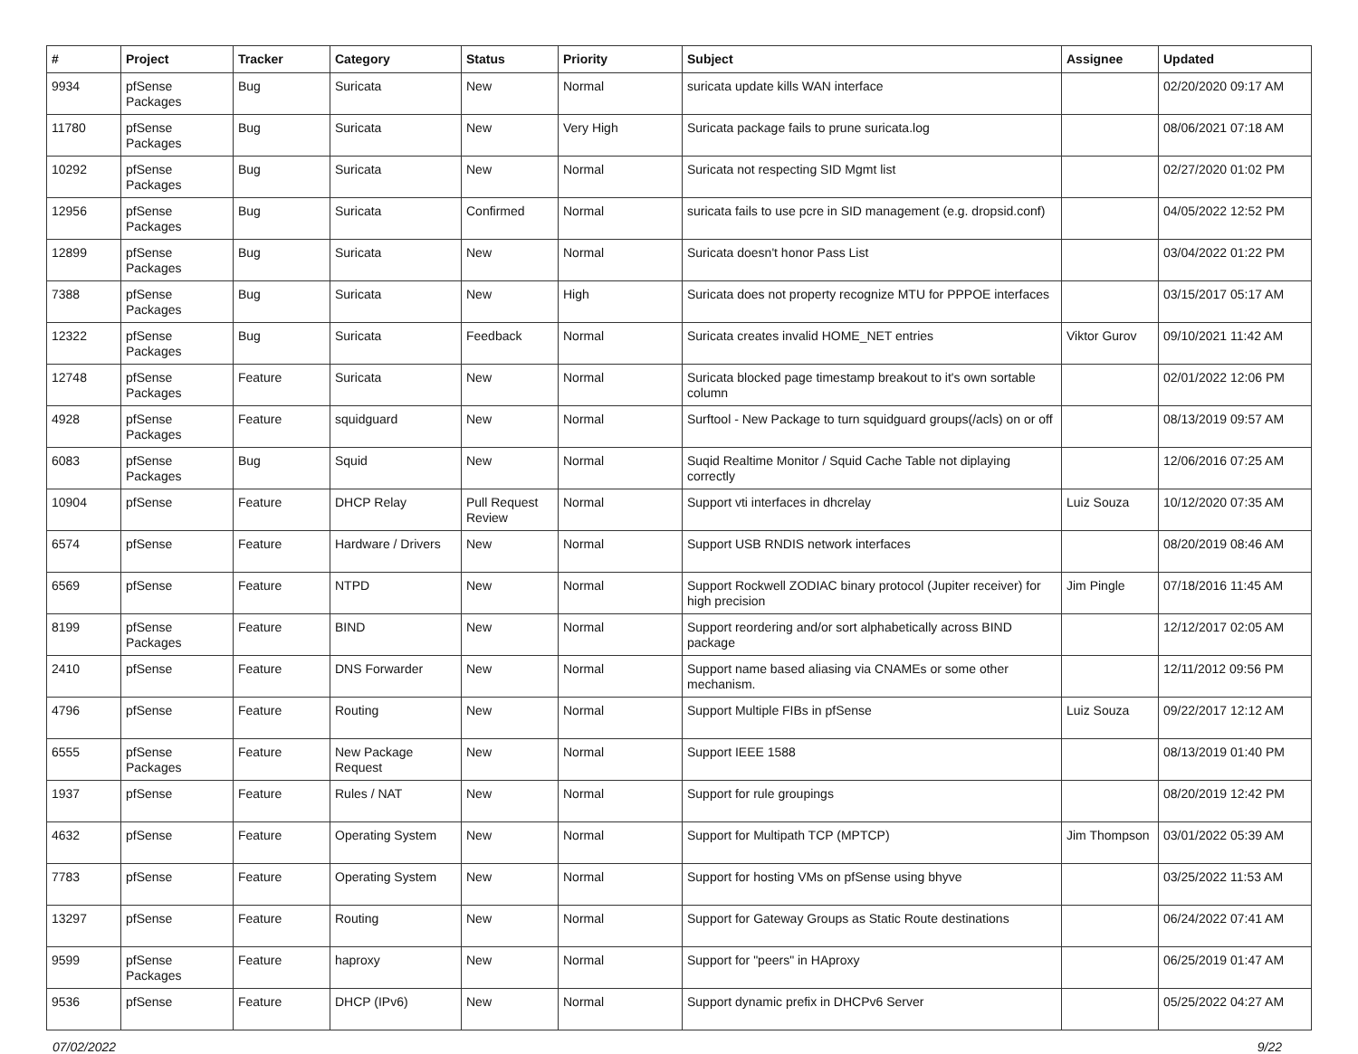| # | Project | Tracker | Category | Status | Priority | Subject | Assignee | Updated |
| --- | --- | --- | --- | --- | --- | --- | --- | --- |
| 9934 | pfSense Packages | Bug | Suricata | New | Normal | suricata update kills WAN interface | | 02/20/2020 09:17 AM |
| 11780 | pfSense Packages | Bug | Suricata | New | Very High | Suricata package fails to prune suricata.log | | 08/06/2021 07:18 AM |
| 10292 | pfSense Packages | Bug | Suricata | New | Normal | Suricata not respecting SID Mgmt list | | 02/27/2020 01:02 PM |
| 12956 | pfSense Packages | Bug | Suricata | Confirmed | Normal | suricata fails to use pcre in SID management (e.g. dropsid.conf) | | 04/05/2022 12:52 PM |
| 12899 | pfSense Packages | Bug | Suricata | New | Normal | Suricata doesn't honor Pass List | | 03/04/2022 01:22 PM |
| 7388 | pfSense Packages | Bug | Suricata | New | High | Suricata does not property recognize MTU for PPPOE interfaces | | 03/15/2017 05:17 AM |
| 12322 | pfSense Packages | Bug | Suricata | Feedback | Normal | Suricata creates invalid HOME_NET entries | Viktor Gurov | 09/10/2021 11:42 AM |
| 12748 | pfSense Packages | Feature | Suricata | New | Normal | Suricata blocked page timestamp breakout to it's own sortable column | | 02/01/2022 12:06 PM |
| 4928 | pfSense Packages | Feature | squidguard | New | Normal | Surftool - New Package to turn squidguard groups(/acls) on or off | | 08/13/2019 09:57 AM |
| 6083 | pfSense Packages | Bug | Squid | New | Normal | Suqid Realtime Monitor / Squid Cache Table not diplaying correctly | | 12/06/2016 07:25 AM |
| 10904 | pfSense | Feature | DHCP Relay | Pull Request Review | Normal | Support vti interfaces in dhcrelay | Luiz Souza | 10/12/2020 07:35 AM |
| 6574 | pfSense | Feature | Hardware / Drivers | New | Normal | Support USB RNDIS network interfaces | | 08/20/2019 08:46 AM |
| 6569 | pfSense | Feature | NTPD | New | Normal | Support Rockwell ZODIAC binary protocol (Jupiter receiver) for high precision | Jim Pingle | 07/18/2016 11:45 AM |
| 8199 | pfSense Packages | Feature | BIND | New | Normal | Support reordering and/or sort alphabetically across BIND package | | 12/12/2017 02:05 AM |
| 2410 | pfSense | Feature | DNS Forwarder | New | Normal | Support name based aliasing via CNAMEs or some other mechanism. | | 12/11/2012 09:56 PM |
| 4796 | pfSense | Feature | Routing | New | Normal | Support Multiple FIBs in pfSense | Luiz Souza | 09/22/2017 12:12 AM |
| 6555 | pfSense Packages | Feature | New Package Request | New | Normal | Support IEEE 1588 | | 08/13/2019 01:40 PM |
| 1937 | pfSense | Feature | Rules / NAT | New | Normal | Support for rule groupings | | 08/20/2019 12:42 PM |
| 4632 | pfSense | Feature | Operating System | New | Normal | Support for Multipath TCP (MPTCP) | Jim Thompson | 03/01/2022 05:39 AM |
| 7783 | pfSense | Feature | Operating System | New | Normal | Support for hosting VMs on pfSense using bhyve | | 03/25/2022 11:53 AM |
| 13297 | pfSense | Feature | Routing | New | Normal | Support for Gateway Groups as Static Route destinations | | 06/24/2022 07:41 AM |
| 9599 | pfSense Packages | Feature | haproxy | New | Normal | Support for "peers" in HAproxy | | 06/25/2019 01:47 AM |
| 9536 | pfSense | Feature | DHCP (IPv6) | New | Normal | Support dynamic prefix in DHCPv6 Server | | 05/25/2022 04:27 AM |
07/02/2022 9/22